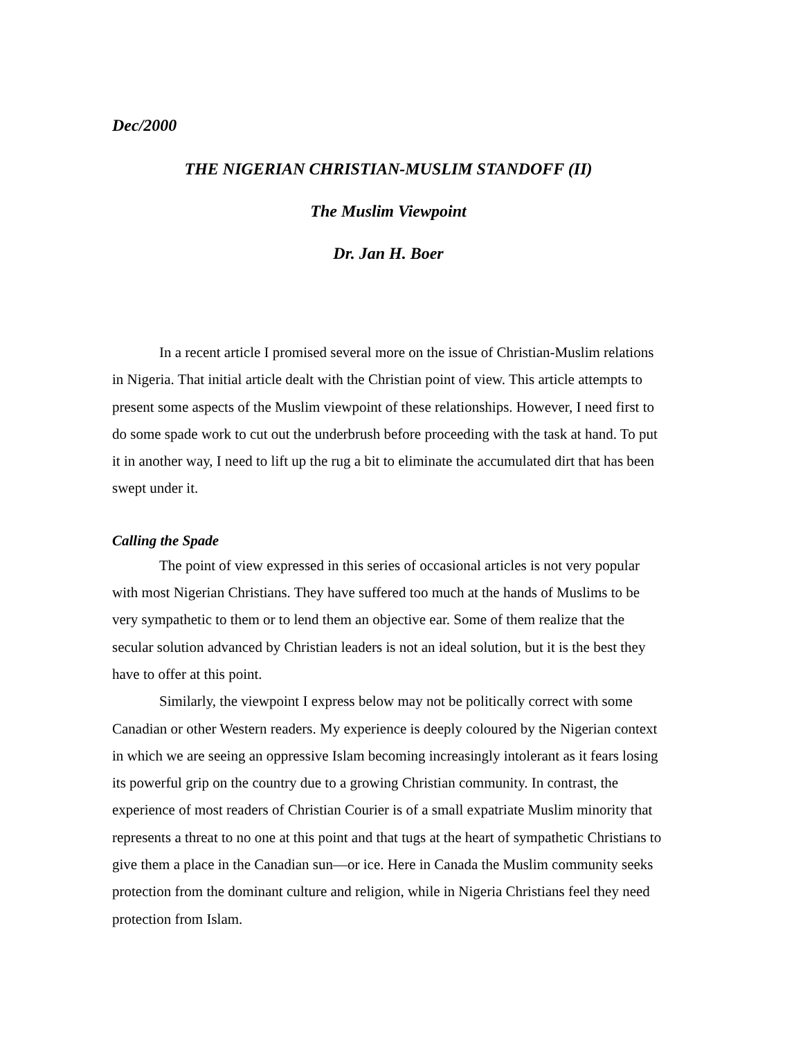Dec/2000
THE NIGERIAN CHRISTIAN-MUSLIM STANDOFF (II)
The Muslim Viewpoint
Dr. Jan H. Boer
In a recent article I promised several more on the issue of Christian-Muslim relations in Nigeria. That initial article dealt with the Christian point of view. This article attempts to present some aspects of the Muslim viewpoint of these relationships. However, I need first to do some spade work to cut out the underbrush before proceeding with the task at hand. To put it in another way, I need to lift up the rug a bit to eliminate the accumulated dirt that has been swept under it.
Calling the Spade
The point of view expressed in this series of occasional articles is not very popular with most Nigerian Christians. They have suffered too much at the hands of Muslims to be very sympathetic to them or to lend them an objective ear. Some of them realize that the secular solution advanced by Christian leaders is not an ideal solution, but it is the best they have to offer at this point.
Similarly, the viewpoint I express below may not be politically correct with some Canadian or other Western readers. My experience is deeply coloured by the Nigerian context in which we are seeing an oppressive Islam becoming increasingly intolerant as it fears losing its powerful grip on the country due to a growing Christian community. In contrast, the experience of most readers of Christian Courier is of a small expatriate Muslim minority that represents a threat to no one at this point and that tugs at the heart of sympathetic Christians to give them a place in the Canadian sun—or ice. Here in Canada the Muslim community seeks protection from the dominant culture and religion, while in Nigeria Christians feel they need protection from Islam.